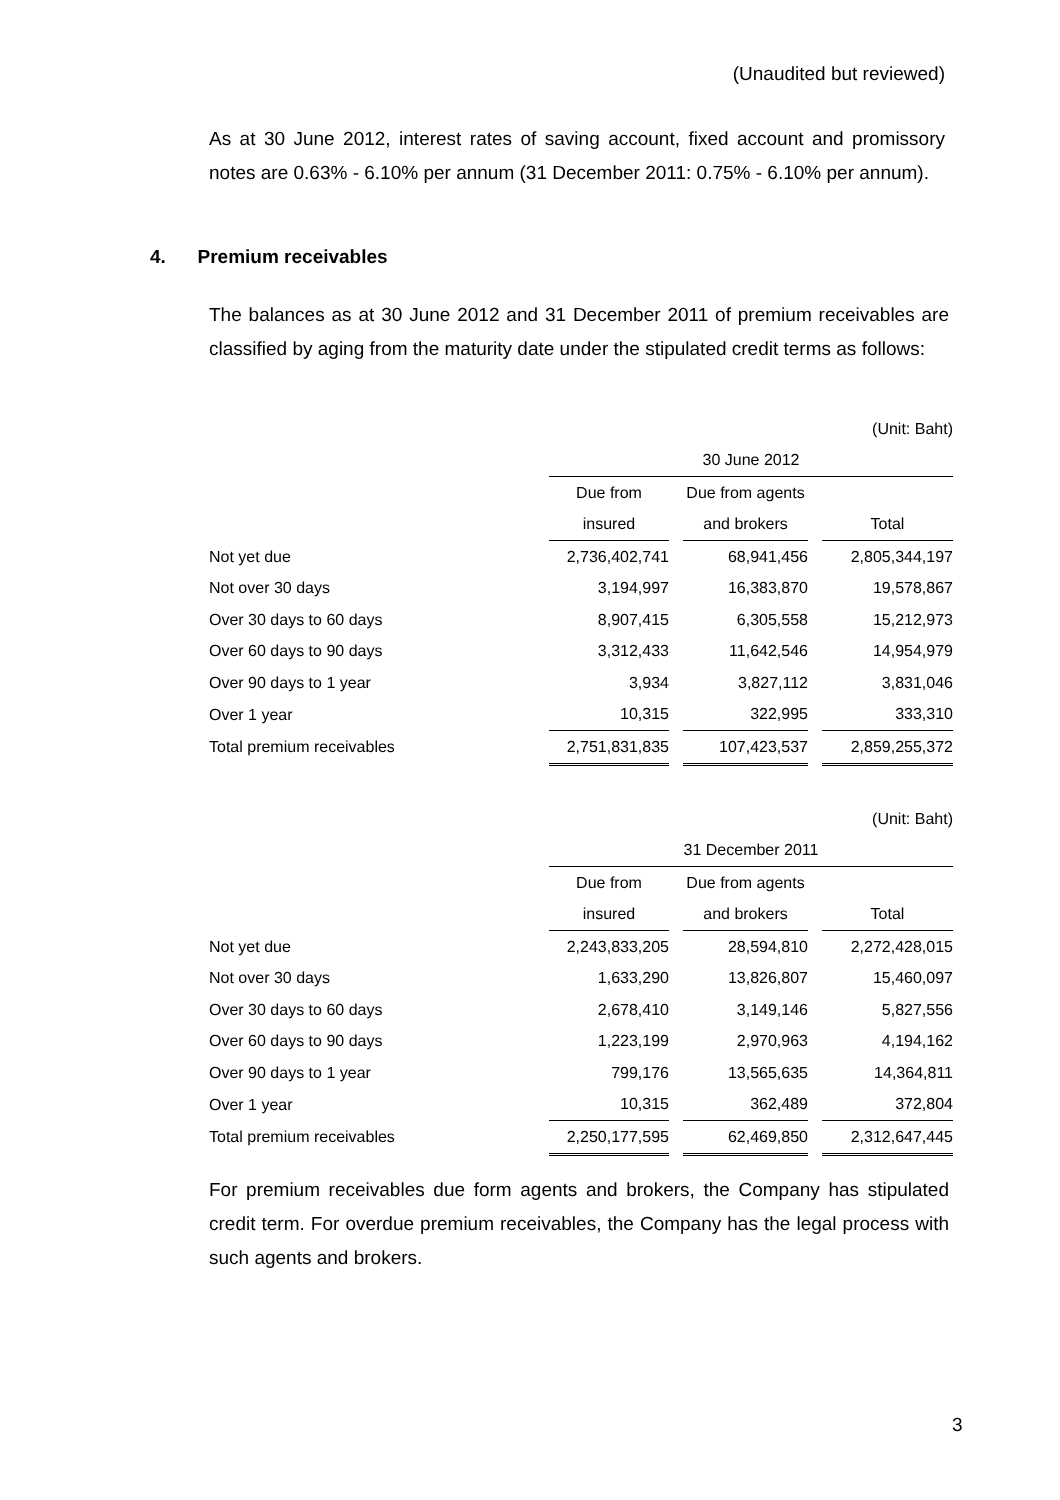(Unaudited but reviewed)
As at 30 June 2012, interest rates of saving account, fixed account and promissory notes are 0.63% - 6.10% per annum (31 December 2011: 0.75% - 6.10% per annum).
4. Premium receivables
The balances as at 30 June 2012 and 31 December 2011 of premium receivables are classified by aging from the maturity date under the stipulated credit terms as follows:
| (Unit: Baht) | | | | | | |
| | 30 June 2012 | | | | | |
| | Due from | | Due from agents | | | |
| | insured | | and brokers | | Total | |
| Not yet due | 2,736,402,741 | | 68,941,456 | | 2,805,344,197 | |
| Not over 30 days | 3,194,997 | | 16,383,870 | | 19,578,867 | |
| Over 30 days to 60 days | 8,907,415 | | 6,305,558 | | 15,212,973 | |
| Over 60 days to 90 days | 3,312,433 | | 11,642,546 | | 14,954,979 | |
| Over 90 days to 1 year | 3,934 | | 3,827,112 | | 3,831,046 | |
| Over 1 year | 10,315 | | 322,995 | | 333,310 | |
| Total premium receivables | 2,751,831,835 | | 107,423,537 | | 2,859,255,372 | |
| (Unit: Baht) | | | | | | |
| | 31 December 2011 | | | | | |
| | Due from | | Due from agents | | | |
| | insured | | and brokers | | Total | |
| Not yet due | 2,243,833,205 | | 28,594,810 | | 2,272,428,015 | |
| Not over 30 days | 1,633,290 | | 13,826,807 | | 15,460,097 | |
| Over 30 days to 60 days | 2,678,410 | | 3,149,146 | | 5,827,556 | |
| Over 60 days to 90 days | 1,223,199 | | 2,970,963 | | 4,194,162 | |
| Over 90 days to 1 year | 799,176 | | 13,565,635 | | 14,364,811 | |
| Over 1 year | 10,315 | | 362,489 | | 372,804 | |
| Total premium receivables | 2,250,177,595 | | 62,469,850 | | 2,312,647,445 | |
For premium receivables due form agents and brokers, the Company has stipulated credit term. For overdue premium receivables, the Company has the legal process with such agents and brokers.
3